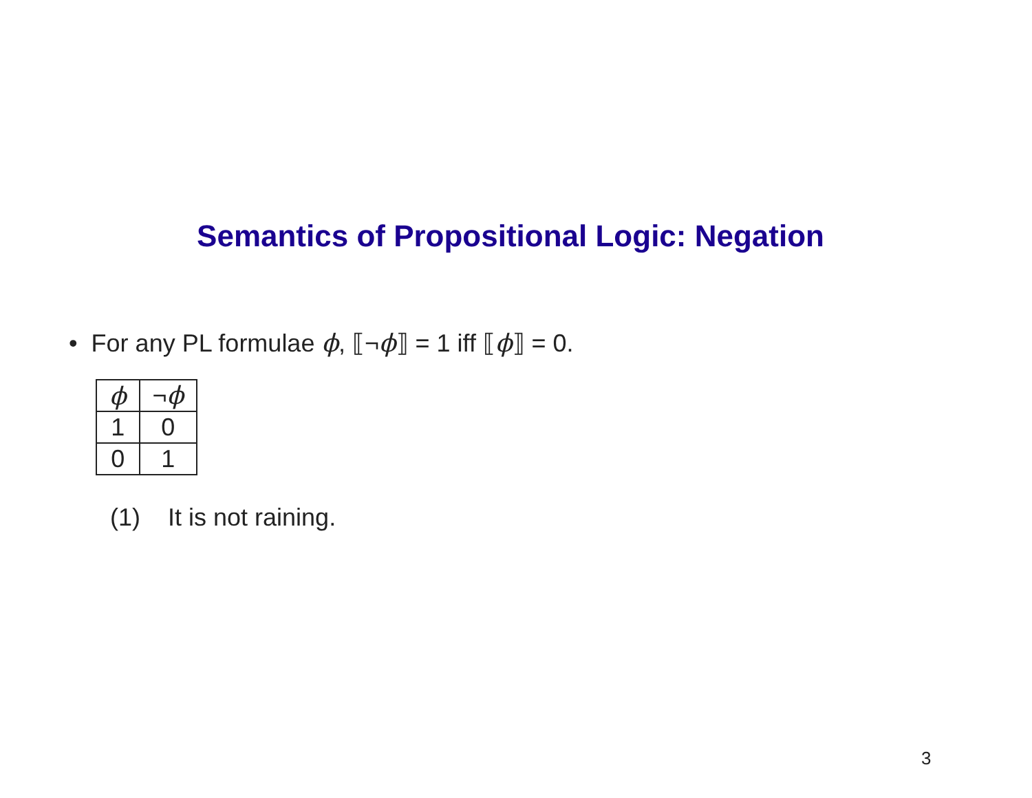Semantics of Propositional Logic: Negation
• For any PL formulae ϕ, ⟦¬ϕ⟧ = 1 iff ⟦ϕ⟧ = 0.
| ϕ | ¬ ϕ |
| 1 | 0 |
| 0 | 1 |
(1) It is not raining.
3